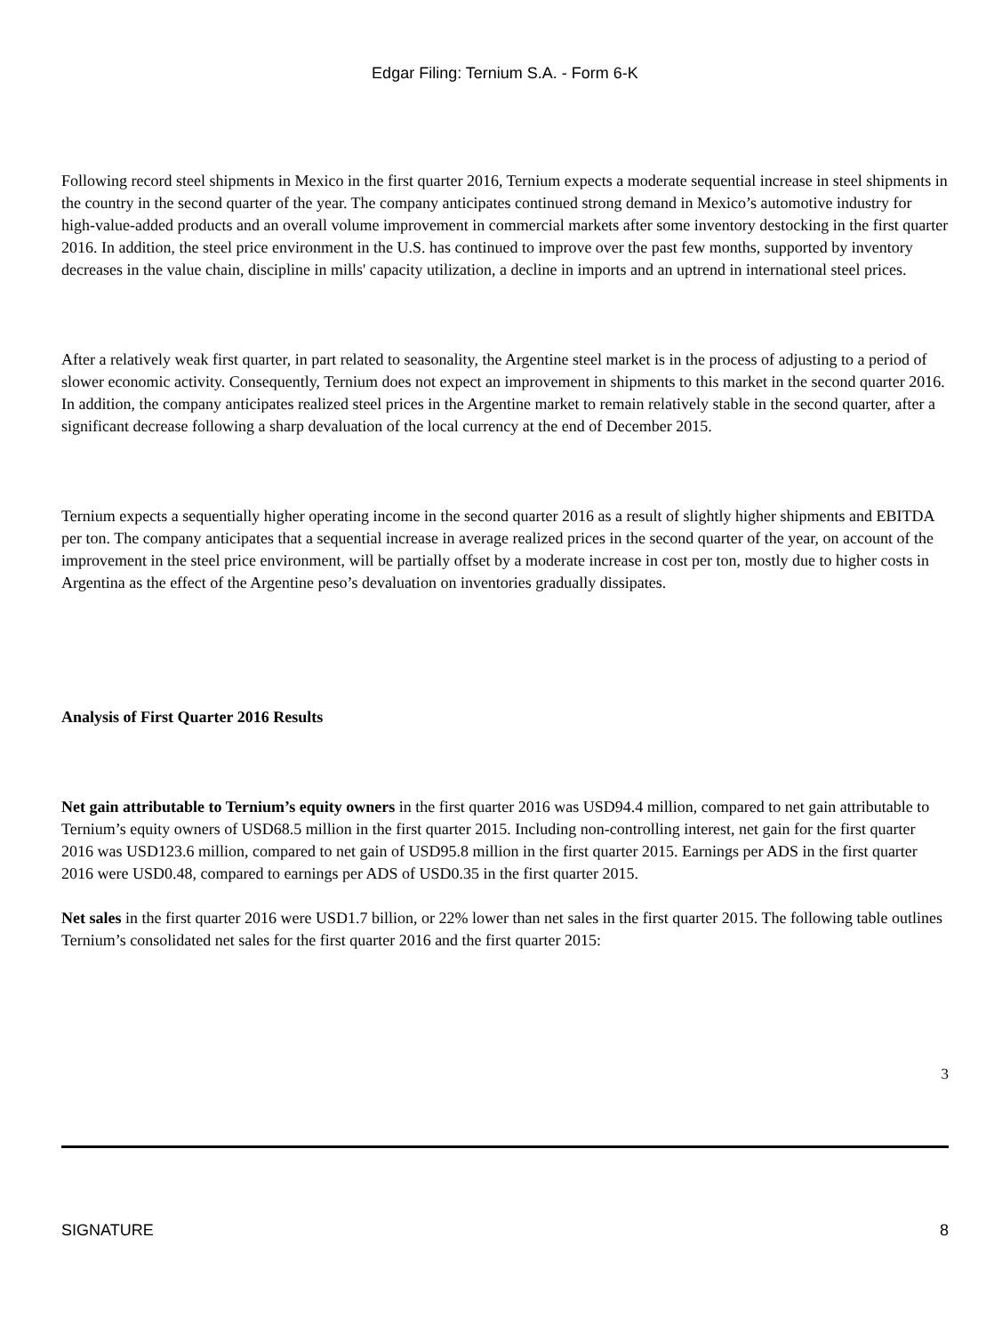Edgar Filing: Ternium S.A. - Form 6-K
Following record steel shipments in Mexico in the first quarter 2016, Ternium expects a moderate sequential increase in steel shipments in the country in the second quarter of the year. The company anticipates continued strong demand in Mexico’s automotive industry for high-value-added products and an overall volume improvement in commercial markets after some inventory destocking in the first quarter 2016. In addition, the steel price environment in the U.S. has continued to improve over the past few months, supported by inventory decreases in the value chain, discipline in mills' capacity utilization, a decline in imports and an uptrend in international steel prices.
After a relatively weak first quarter, in part related to seasonality, the Argentine steel market is in the process of adjusting to a period of slower economic activity. Consequently, Ternium does not expect an improvement in shipments to this market in the second quarter 2016. In addition, the company anticipates realized steel prices in the Argentine market to remain relatively stable in the second quarter, after a significant decrease following a sharp devaluation of the local currency at the end of December 2015.
Ternium expects a sequentially higher operating income in the second quarter 2016 as a result of slightly higher shipments and EBITDA per ton. The company anticipates that a sequential increase in average realized prices in the second quarter of the year, on account of the improvement in the steel price environment, will be partially offset by a moderate increase in cost per ton, mostly due to higher costs in Argentina as the effect of the Argentine peso’s devaluation on inventories gradually dissipates.
Analysis of First Quarter 2016 Results
Net gain attributable to Ternium’s equity owners in the first quarter 2016 was USD94.4 million, compared to net gain attributable to Ternium’s equity owners of USD68.5 million in the first quarter 2015. Including non-controlling interest, net gain for the first quarter 2016 was USD123.6 million, compared to net gain of USD95.8 million in the first quarter 2015. Earnings per ADS in the first quarter 2016 were USD0.48, compared to earnings per ADS of USD0.35 in the first quarter 2015.
Net sales in the first quarter 2016 were USD1.7 billion, or 22% lower than net sales in the first quarter 2015. The following table outlines Ternium’s consolidated net sales for the first quarter 2016 and the first quarter 2015:
3
SIGNATURE 8